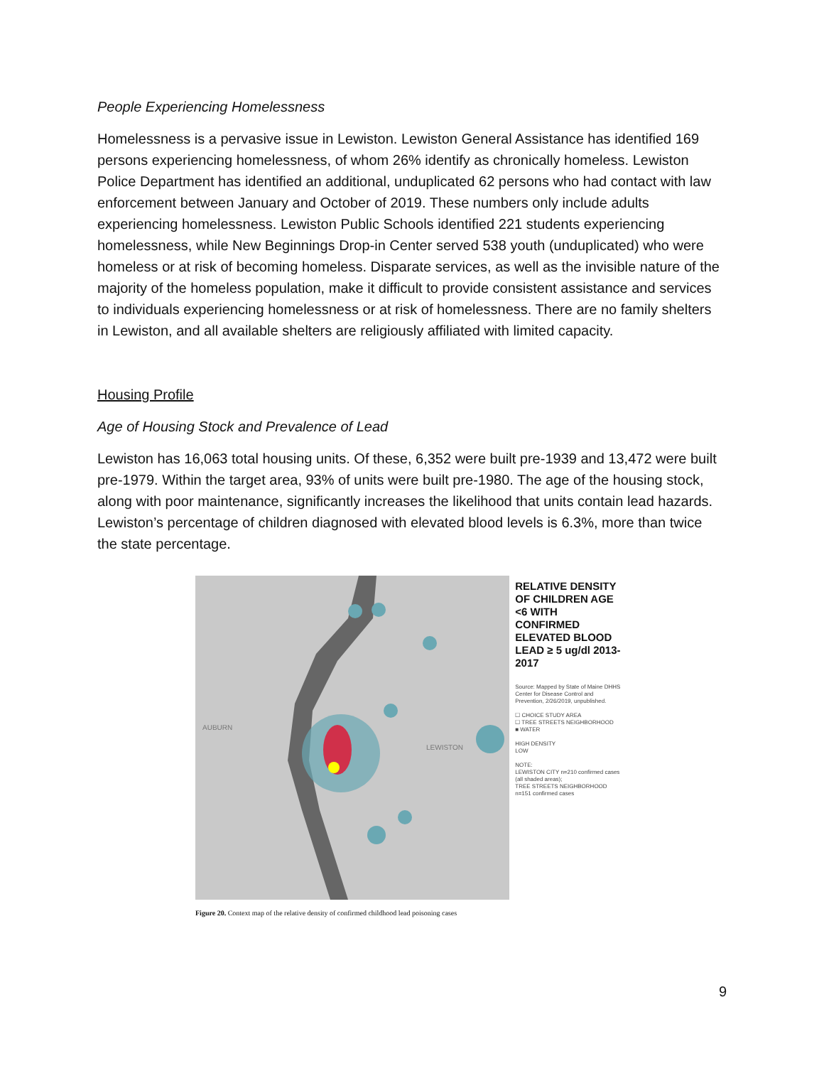People Experiencing Homelessness
Homelessness is a pervasive issue in Lewiston. Lewiston General Assistance has identified 169 persons experiencing homelessness, of whom 26% identify as chronically homeless. Lewiston Police Department has identified an additional, unduplicated 62 persons who had contact with law enforcement between January and October of 2019. These numbers only include adults experiencing homelessness. Lewiston Public Schools identified 221 students experiencing homelessness, while New Beginnings Drop-in Center served 538 youth (unduplicated) who were homeless or at risk of becoming homeless. Disparate services, as well as the invisible nature of the majority of the homeless population, make it difficult to provide consistent assistance and services to individuals experiencing homelessness or at risk of homelessness. There are no family shelters in Lewiston, and all available shelters are religiously affiliated with limited capacity.
Housing Profile
Age of Housing Stock and Prevalence of Lead
Lewiston has 16,063 total housing units. Of these, 6,352 were built pre-1939 and 13,472 were built pre-1979. Within the target area, 93% of units were built pre-1980. The age of the housing stock, along with poor maintenance, significantly increases the likelihood that units contain lead hazards. Lewiston’s percentage of children diagnosed with elevated blood levels is 6.3%, more than twice the state percentage.
AUBURN
LEWISTON
RELATIVE DENSITY OF CHILDREN AGE <6 WITH CONFIRMED ELEVATED BLOOD LEAD ≥ 5 ug/dl 2013-2017
Source: Mapped by State of Maine DHHS Center for Disease Control and Prevention, 2/26/2019, unpublished.
☐ CHOICE STUDY AREA
☐ TREE STREETS NEIGHBORHOOD
■ WATER
HIGH DENSITY
LOW
NOTE:
LEWISTON CITY n=210 confirmed cases (all shaded areas);
TREE STREETS NEIGHBORHOOD n=151 confirmed cases
Figure 20. Context map of the relative density of confirmed childhood lead poisoning cases
9